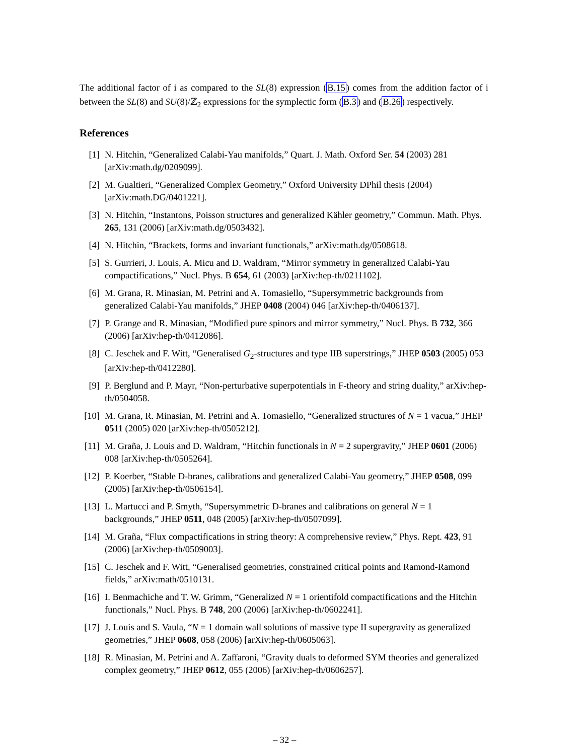The additional factor of i as compared to the SL(8) expression (B.15) comes from the addition factor of i between the SL(8) and SU(8)/ℤ<sub>2</sub> expressions for the symplectic form (B.3) and (B.26) respectively.
References
[1] N. Hitchin, “Generalized Calabi-Yau manifolds,” Quart. J. Math. Oxford Ser. 54 (2003) 281 [arXiv:math.dg/0209099].
[2] M. Gualtieri, “Generalized Complex Geometry,” Oxford University DPhil thesis (2004) [arXiv:math.DG/0401221].
[3] N. Hitchin, “Instantons, Poisson structures and generalized Kähler geometry,” Commun. Math. Phys. 265, 131 (2006) [arXiv:math.dg/0503432].
[4] N. Hitchin, “Brackets, forms and invariant functionals,” arXiv:math.dg/0508618.
[5] S. Gurrieri, J. Louis, A. Micu and D. Waldram, “Mirror symmetry in generalized Calabi-Yau compactifications,” Nucl. Phys. B 654, 61 (2003) [arXiv:hep-th/0211102].
[6] M. Grana, R. Minasian, M. Petrini and A. Tomasiello, “Supersymmetric backgrounds from generalized Calabi-Yau manifolds,” JHEP 0408 (2004) 046 [arXiv:hep-th/0406137].
[7] P. Grange and R. Minasian, “Modified pure spinors and mirror symmetry,” Nucl. Phys. B 732, 366 (2006) [arXiv:hep-th/0412086].
[8] C. Jeschek and F. Witt, “Generalised G<sub>2</sub>-structures and type IIB superstrings,” JHEP 0503 (2005) 053 [arXiv:hep-th/0412280].
[9] P. Berglund and P. Mayr, “Non-perturbative superpotentials in F-theory and string duality,” arXiv:hep-th/0504058.
[10] M. Grana, R. Minasian, M. Petrini and A. Tomasiello, “Generalized structures of N = 1 vacua,” JHEP 0511 (2005) 020 [arXiv:hep-th/0505212].
[11] M. Graña, J. Louis and D. Waldram, “Hitchin functionals in N = 2 supergravity,” JHEP 0601 (2006) 008 [arXiv:hep-th/0505264].
[12] P. Koerber, “Stable D-branes, calibrations and generalized Calabi-Yau geometry,” JHEP 0508, 099 (2005) [arXiv:hep-th/0506154].
[13] L. Martucci and P. Smyth, “Supersymmetric D-branes and calibrations on general N = 1 backgrounds,” JHEP 0511, 048 (2005) [arXiv:hep-th/0507099].
[14] M. Graña, “Flux compactifications in string theory: A comprehensive review,” Phys. Rept. 423, 91 (2006) [arXiv:hep-th/0509003].
[15] C. Jeschek and F. Witt, “Generalised geometries, constrained critical points and Ramond-Ramond fields,” arXiv:math/0510131.
[16] I. Benmachiche and T. W. Grimm, “Generalized N = 1 orientifold compactifications and the Hitchin functionals,” Nucl. Phys. B 748, 200 (2006) [arXiv:hep-th/0602241].
[17] J. Louis and S. Vaula, “N = 1 domain wall solutions of massive type II supergravity as generalized geometries,” JHEP 0608, 058 (2006) [arXiv:hep-th/0605063].
[18] R. Minasian, M. Petrini and A. Zaffaroni, “Gravity duals to deformed SYM theories and generalized complex geometry,” JHEP 0612, 055 (2006) [arXiv:hep-th/0606257].
– 32 –